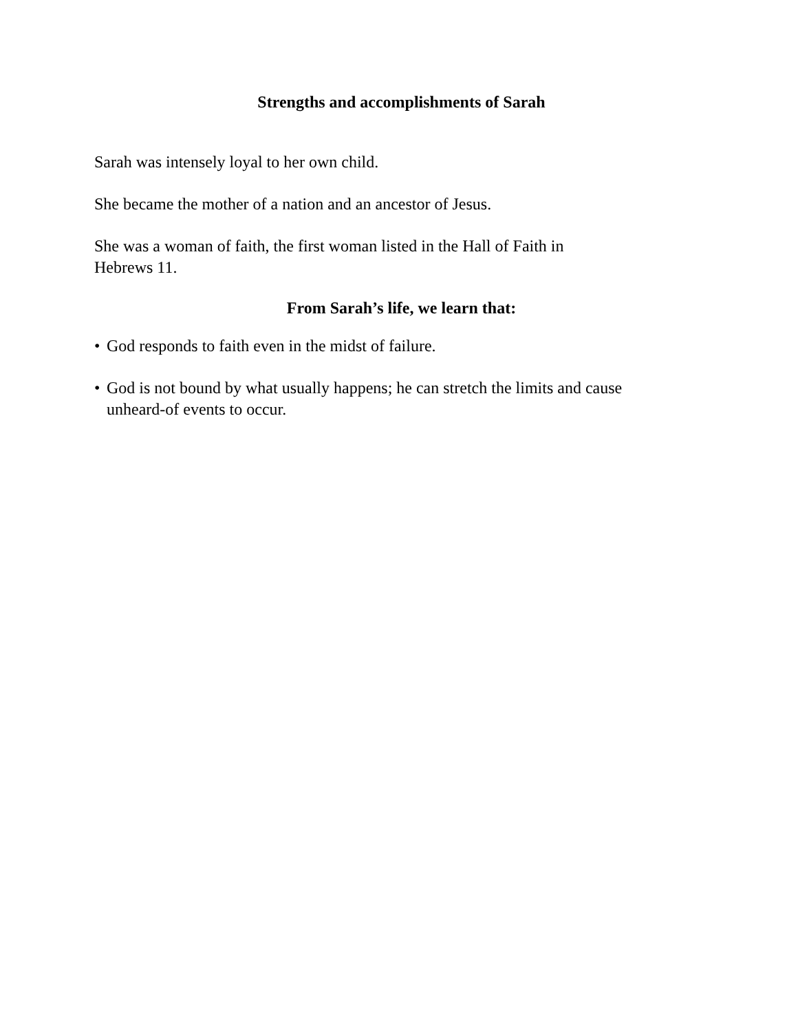Strengths and accomplishments of Sarah
Sarah was intensely loyal to her own child.
She became the mother of a nation and an ancestor of Jesus.
She was a woman of faith, the first woman listed in the Hall of Faith in
Hebrews 11.
From Sarah’s life, we learn that:
• God responds to faith even in the midst of failure.
• God is not bound by what usually happens; he can stretch the limits and cause unheard-of events to occur.